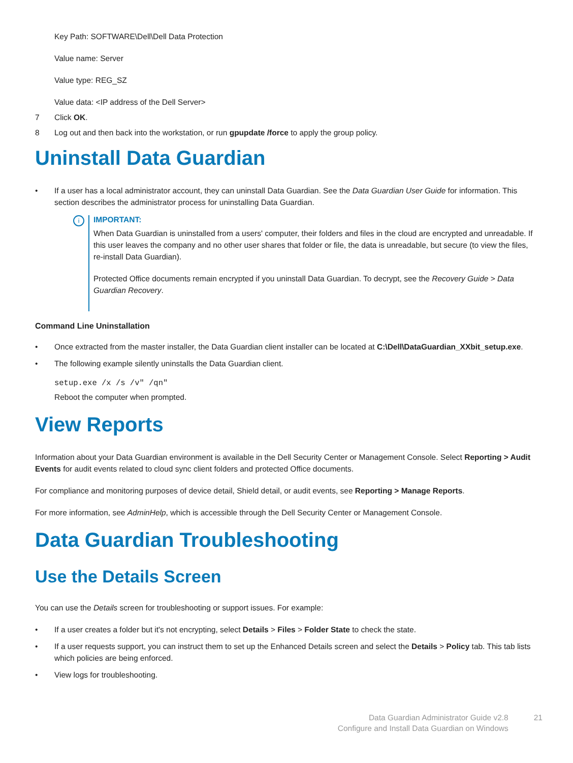Key Path: SOFTWARE\Dell\Dell Data Protection
Value name: Server
Value type: REG_SZ
Value data: <IP address of the Dell Server>
7 Click OK.
8 Log out and then back into the workstation, or run gpupdate /force to apply the group policy.
Uninstall Data Guardian
• If a user has a local administrator account, they can uninstall Data Guardian. See the Data Guardian User Guide for information. This section describes the administrator process for uninstalling Data Guardian.
i
IMPORTANT:
When Data Guardian is uninstalled from a users' computer, their folders and files in the cloud are encrypted and unreadable. If this user leaves the company and no other user shares that folder or file, the data is unreadable, but secure (to view the files, re-install Data Guardian).
Protected Office documents remain encrypted if you uninstall Data Guardian. To decrypt, see the Recovery Guide > Data Guardian Recovery.
Command Line Uninstallation
• Once extracted from the master installer, the Data Guardian client installer can be located at C:\Dell\DataGuardian_XXbit_setup.exe.
• The following example silently uninstalls the Data Guardian client.
setup.exe /x /s /v" /qn"
Reboot the computer when prompted.
View Reports
Information about your Data Guardian environment is available in the Dell Security Center or Management Console. Select Reporting > Audit Events for audit events related to cloud sync client folders and protected Office documents.
For compliance and monitoring purposes of device detail, Shield detail, or audit events, see Reporting > Manage Reports.
For more information, see AdminHelp, which is accessible through the Dell Security Center or Management Console.
Data Guardian Troubleshooting
Use the Details Screen
You can use the Details screen for troubleshooting or support issues. For example:
• If a user creates a folder but it's not encrypting, select Details > Files > Folder State to check the state.
• If a user requests support, you can instruct them to set up the Enhanced Details screen and select the Details > Policy tab. This tab lists which policies are being enforced.
• View logs for troubleshooting.
Data Guardian Administrator Guide v2.8
Configure and Install Data Guardian on Windows
21